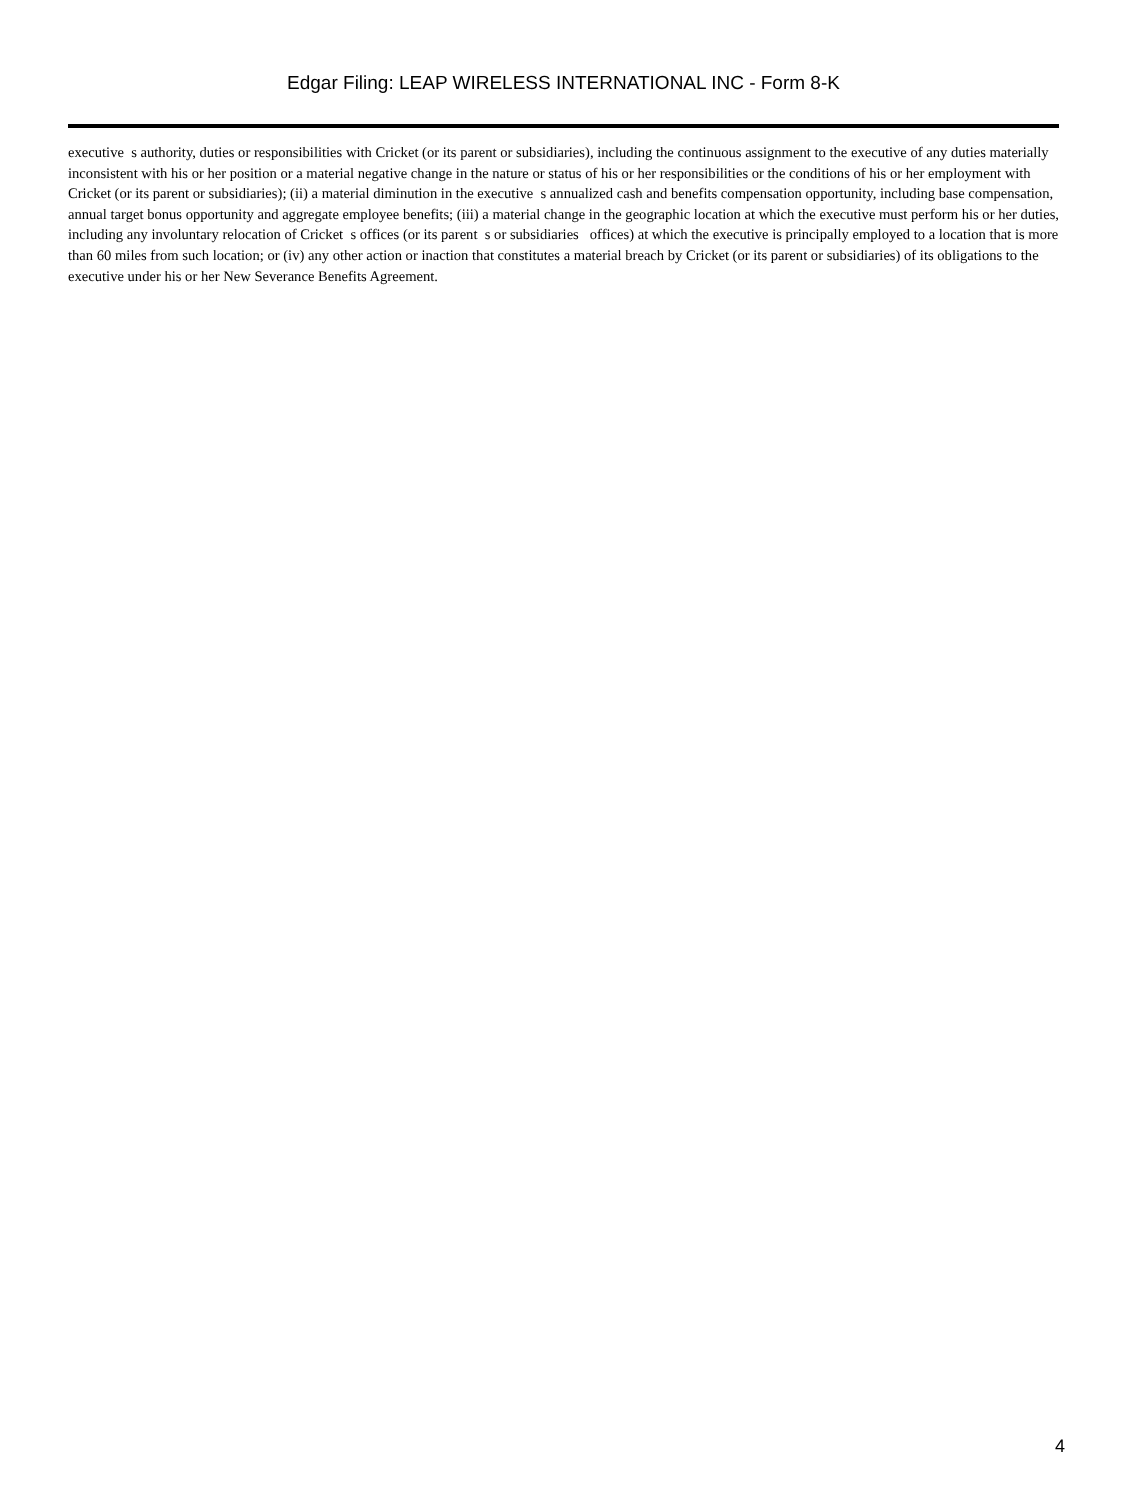Edgar Filing: LEAP WIRELESS INTERNATIONAL INC - Form 8-K
executive s authority, duties or responsibilities with Cricket (or its parent or subsidiaries), including the continuous assignment to the executive of any duties materially inconsistent with his or her position or a material negative change in the nature or status of his or her responsibilities or the conditions of his or her employment with Cricket (or its parent or subsidiaries); (ii) a material diminution in the executive s annualized cash and benefits compensation opportunity, including base compensation, annual target bonus opportunity and aggregate employee benefits; (iii) a material change in the geographic location at which the executive must perform his or her duties, including any involuntary relocation of Cricket s offices (or its parent s or subsidiaries offices) at which the executive is principally employed to a location that is more than 60 miles from such location; or (iv) any other action or inaction that constitutes a material breach by Cricket (or its parent or subsidiaries) of its obligations to the executive under his or her New Severance Benefits Agreement.
4